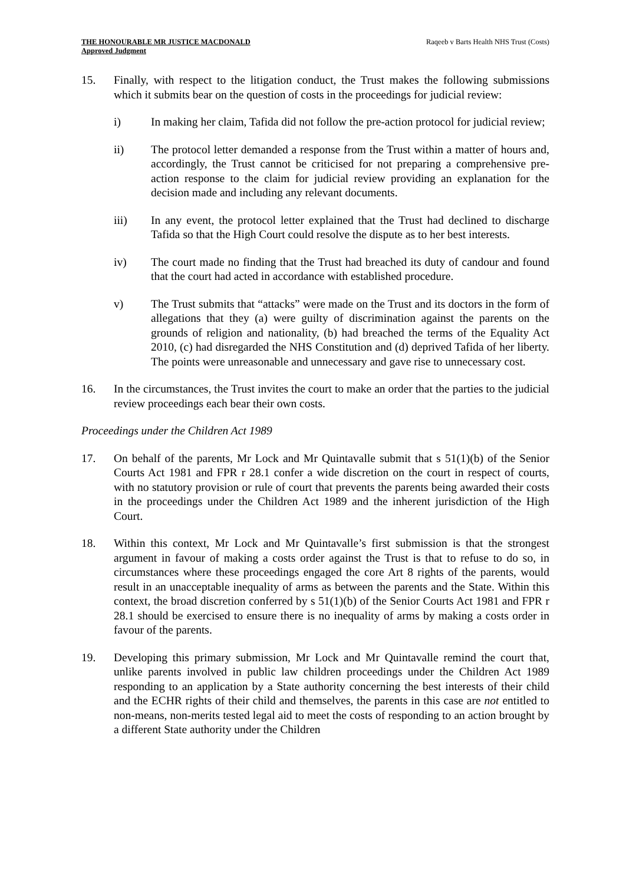THE HONOURABLE MR JUSTICE MACDONALD
Approved Judgment
Raqeeb v Barts Health NHS Trust (Costs)
15. Finally, with respect to the litigation conduct, the Trust makes the following submissions which it submits bear on the question of costs in the proceedings for judicial review:
i) In making her claim, Tafida did not follow the pre-action protocol for judicial review;
ii) The protocol letter demanded a response from the Trust within a matter of hours and, accordingly, the Trust cannot be criticised for not preparing a comprehensive pre-action response to the claim for judicial review providing an explanation for the decision made and including any relevant documents.
iii) In any event, the protocol letter explained that the Trust had declined to discharge Tafida so that the High Court could resolve the dispute as to her best interests.
iv) The court made no finding that the Trust had breached its duty of candour and found that the court had acted in accordance with established procedure.
v) The Trust submits that “attacks” were made on the Trust and its doctors in the form of allegations that they (a) were guilty of discrimination against the parents on the grounds of religion and nationality, (b) had breached the terms of the Equality Act 2010, (c) had disregarded the NHS Constitution and (d) deprived Tafida of her liberty. The points were unreasonable and unnecessary and gave rise to unnecessary cost.
16. In the circumstances, the Trust invites the court to make an order that the parties to the judicial review proceedings each bear their own costs.
Proceedings under the Children Act 1989
17. On behalf of the parents, Mr Lock and Mr Quintavalle submit that s 51(1)(b) of the Senior Courts Act 1981 and FPR r 28.1 confer a wide discretion on the court in respect of courts, with no statutory provision or rule of court that prevents the parents being awarded their costs in the proceedings under the Children Act 1989 and the inherent jurisdiction of the High Court.
18. Within this context, Mr Lock and Mr Quintavalle’s first submission is that the strongest argument in favour of making a costs order against the Trust is that to refuse to do so, in circumstances where these proceedings engaged the core Art 8 rights of the parents, would result in an unacceptable inequality of arms as between the parents and the State. Within this context, the broad discretion conferred by s 51(1)(b) of the Senior Courts Act 1981 and FPR r 28.1 should be exercised to ensure there is no inequality of arms by making a costs order in favour of the parents.
19. Developing this primary submission, Mr Lock and Mr Quintavalle remind the court that, unlike parents involved in public law children proceedings under the Children Act 1989 responding to an application by a State authority concerning the best interests of their child and the ECHR rights of their child and themselves, the parents in this case are not entitled to non-means, non-merits tested legal aid to meet the costs of responding to an action brought by a different State authority under the Children